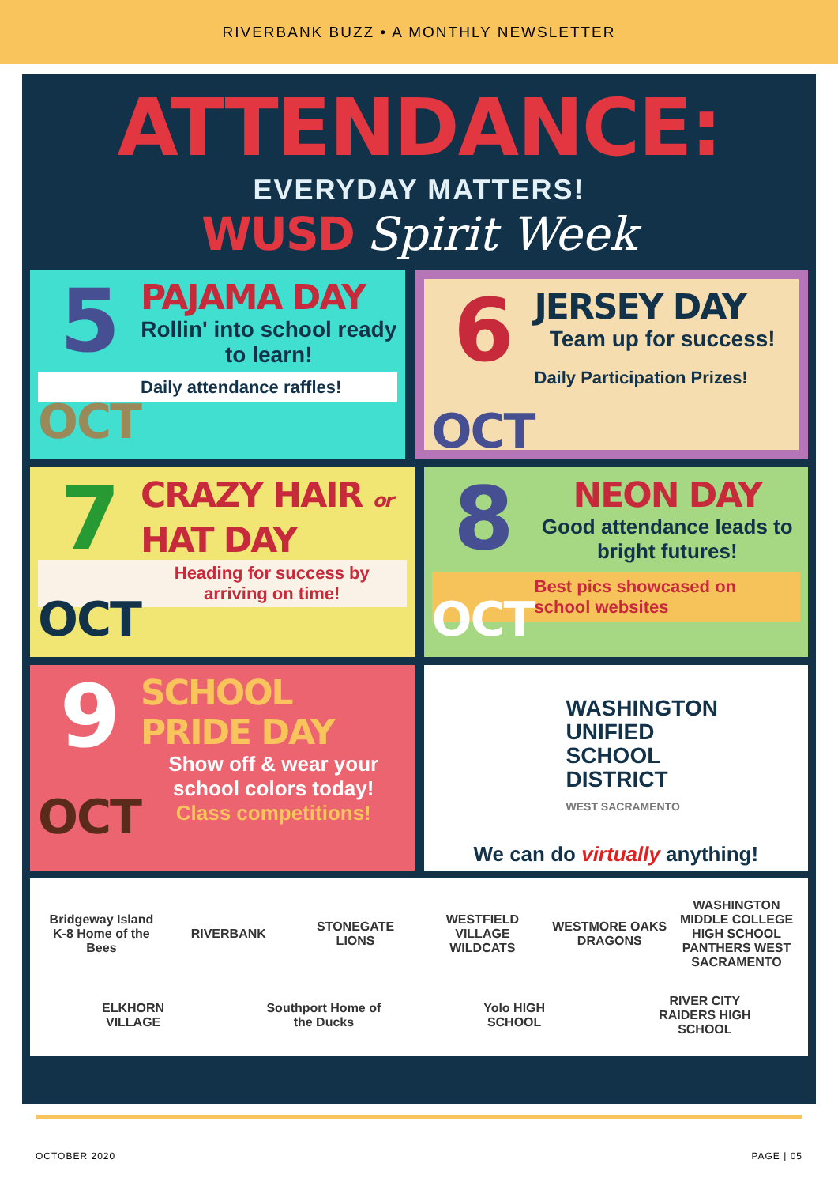RIVERBANK BUZZ • A MONTHLY NEWSLETTER
ATTENDANCE:
EVERYDAY MATTERS!
WUSD Spirit Week
5
OCT
PAJAMA DAY
Rollin' into school ready to learn!
Daily attendance raffles!
6
OCT
JERSEY DAY
Team up for success!
Daily Participation Prizes!
7
OCT
CRAZY HAIR or HAT DAY
Heading for success by arriving on time!
8
OCT
NEON DAY
Good attendance leads to bright futures!
Best pics showcased on school websites
9
OCT
SCHOOL PRIDE DAY
Show off & wear your school colors today!
Class competitions!
WASHINGTON
UNIFIED
SCHOOL
DISTRICT
WEST SACRAMENTO
We can do virtually anything!
Bridgeway Island K-8 Home of the Bees RIVERBANK STONEGATE LIONS WESTFIELD VILLAGE WILDCATS WESTMORE OAKS DRAGONS WASHINGTON MIDDLE COLLEGE HIGH SCHOOL PANTHERS WEST SACRAMENTO ELKHORN VILLAGE Southport Home of the Ducks Yolo HIGH SCHOOL RIVER CITY RAIDERS HIGH SCHOOL
OCTOBER 2020 PAGE | 05